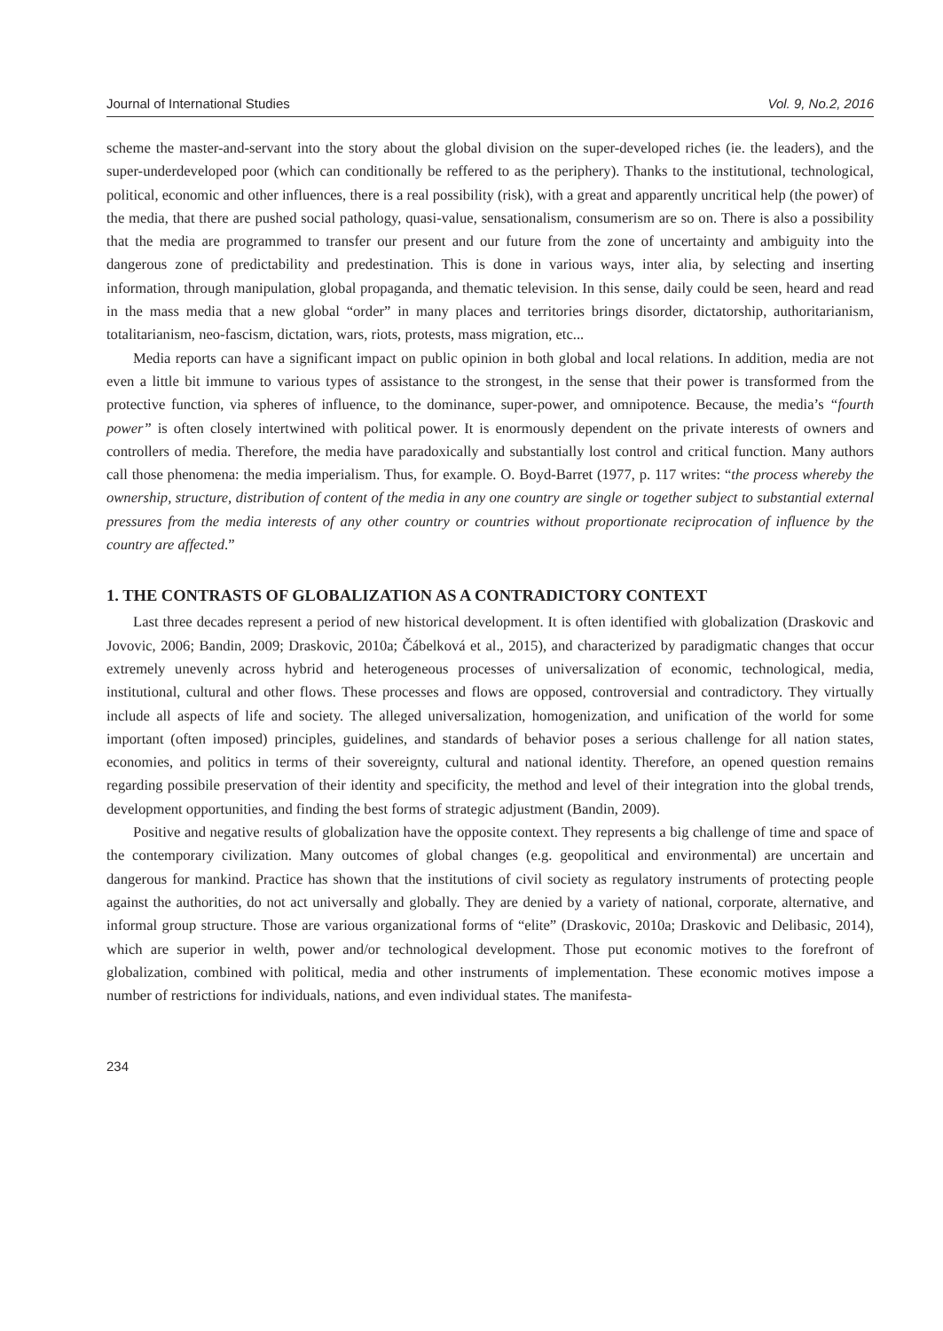Journal of International Studies Vol. 9, No.2, 2016
scheme the master-and-servant into the story about the global division on the super-developed riches (ie. the leaders), and the super-underdeveloped poor (which can conditionally be reffered to as the periphery). Thanks to the institutional, technological, political, economic and other influences, there is a real possibility (risk), with a great and apparently uncritical help (the power) of the media, that there are pushed social pathology, quasi-value, sensationalism, consumerism are so on. There is also a possibility that the media are programmed to transfer our present and our future from the zone of uncertainty and ambiguity into the dangerous zone of predictability and predestination. This is done in various ways, inter alia, by selecting and inserting information, through manipulation, global propaganda, and thematic television. In this sense, daily could be seen, heard and read in the mass media that a new global “order” in many places and territories brings disorder, dictatorship, authoritarianism, totalitarianism, neo-fascism, dictation, wars, riots, protests, mass migration, etc...
Media reports can have a significant impact on public opinion in both global and local relations. In addition, media are not even a little bit immune to various types of assistance to the strongest, in the sense that their power is transformed from the protective function, via spheres of influence, to the dominance, super-power, and omnipotence. Because, the media’s “fourth power” is often closely intertwined with political power. It is enormously dependent on the private interests of owners and controllers of media. Therefore, the media have paradoxically and substantially lost control and critical function. Many authors call those phenomena: the media imperialism. Thus, for example. O. Boyd-Barret (1977, p. 117 writes: “the process whereby the ownership, structure, distribution of content of the media in any one country are single or together subject to substantial external pressures from the media interests of any other country or countries without proportionate reciprocation of influence by the country are affected.”
1. THE CONTRASTS OF GLOBALIZATION AS A CONTRADICTORY CONTEXT
Last three decades represent a period of new historical development. It is often identified with globalization (Draskovic and Jovovic, 2006; Bandin, 2009; Draskovic, 2010a; Čábelková et al., 2015), and characterized by paradigmatic changes that occur extremely unevenly across hybrid and heterogeneous processes of universalization of economic, technological, media, institutional, cultural and other flows. These processes and flows are opposed, controversial and contradictory. They virtually include all aspects of life and society. The alleged universalization, homogenization, and unification of the world for some important (often imposed) principles, guidelines, and standards of behavior poses a serious challenge for all nation states, economies, and politics in terms of their sovereignty, cultural and national identity. Therefore, an opened question remains regarding possibile preservation of their identity and specificity, the method and level of their integration into the global trends, development opportunities, and finding the best forms of strategic adjustment (Bandin, 2009).
Positive and negative results of globalization have the opposite context. They represents a big challenge of time and space of the contemporary civilization. Many outcomes of global changes (e.g. geopolitical and environmental) are uncertain and dangerous for mankind. Practice has shown that the institutions of civil society as regulatory instruments of protecting people against the authorities, do not act universally and globally. They are denied by a variety of national, corporate, alternative, and informal group structure. Those are various organizational forms of “elite” (Draskovic, 2010a; Draskovic and Delibasic, 2014), which are superior in welth, power and/or technological development. Those put economic motives to the forefront of globalization, combined with political, media and other instruments of implementation. These economic motives impose a number of restrictions for individuals, nations, and even individual states. The manifesta-
234